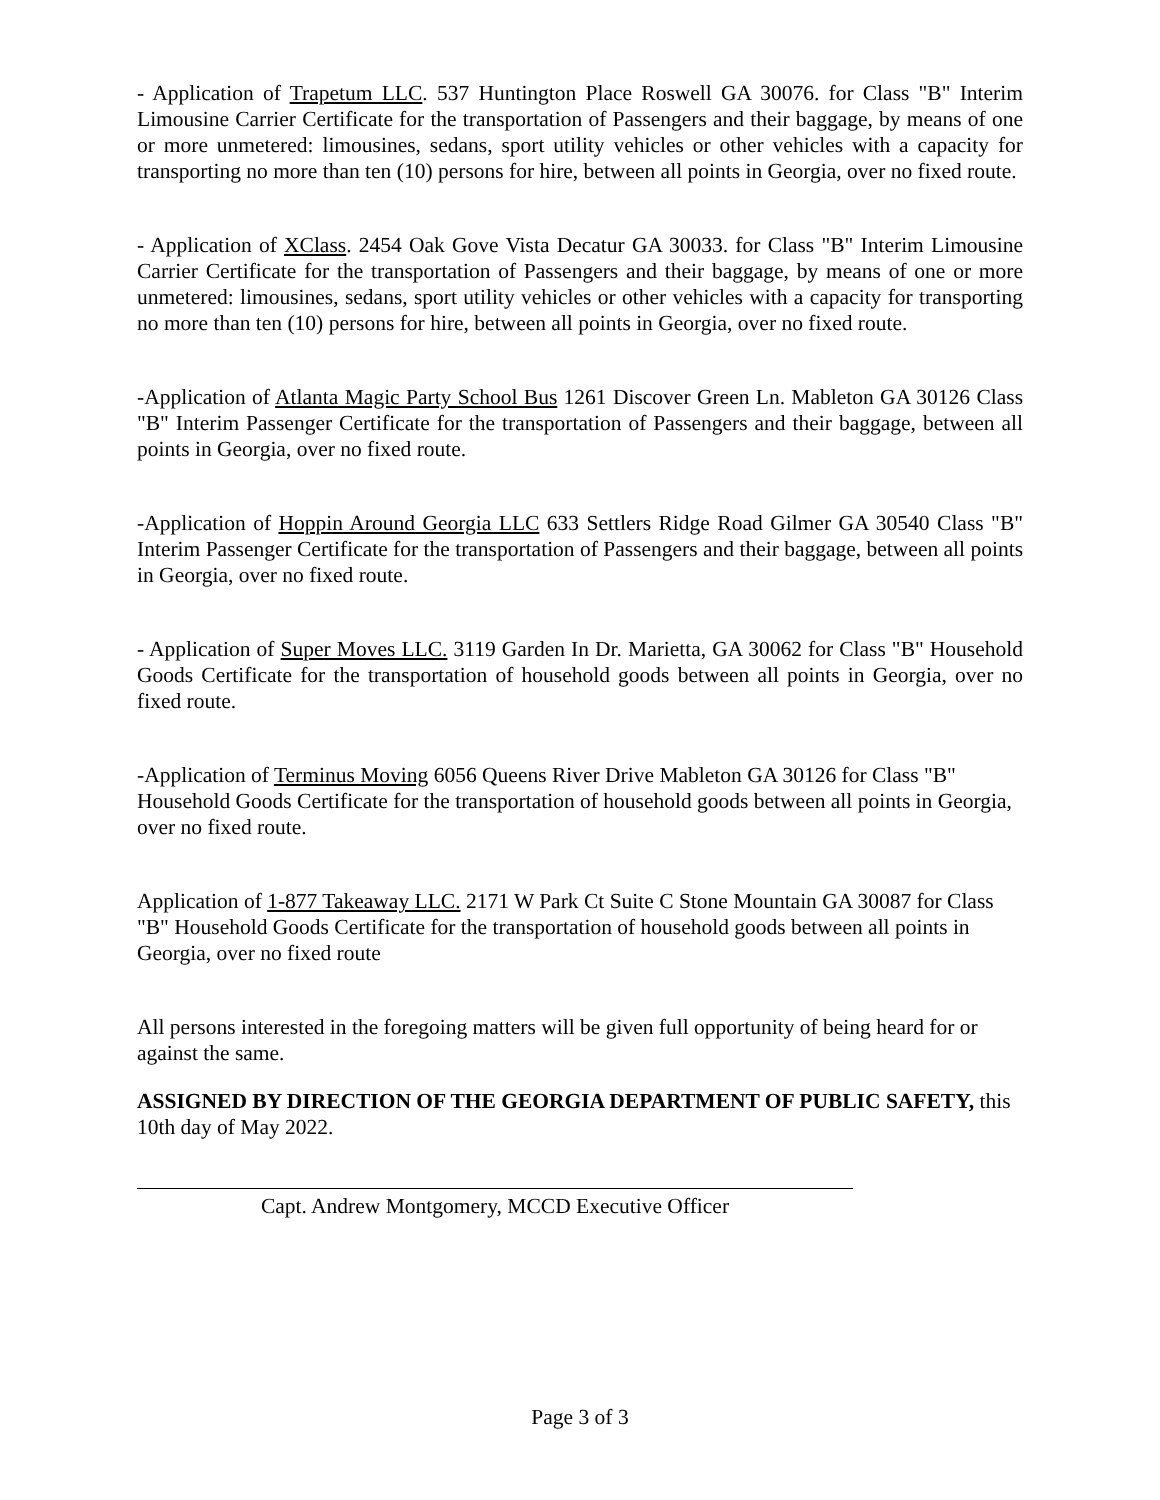- Application of Trapetum LLC. 537 Huntington Place Roswell GA 30076. for Class "B" Interim Limousine Carrier Certificate for the transportation of Passengers and their baggage, by means of one or more unmetered: limousines, sedans, sport utility vehicles or other vehicles with a capacity for transporting no more than ten (10) persons for hire, between all points in Georgia, over no fixed route.
- Application of XClass. 2454 Oak Gove Vista Decatur GA 30033. for Class "B" Interim Limousine Carrier Certificate for the transportation of Passengers and their baggage, by means of one or more unmetered: limousines, sedans, sport utility vehicles or other vehicles with a capacity for transporting no more than ten (10) persons for hire, between all points in Georgia, over no fixed route.
-Application of Atlanta Magic Party School Bus 1261 Discover Green Ln. Mableton GA 30126 Class "B" Interim Passenger Certificate for the transportation of Passengers and their baggage, between all points in Georgia, over no fixed route.
-Application of Hoppin Around Georgia LLC 633 Settlers Ridge Road Gilmer GA 30540 Class "B" Interim Passenger Certificate for the transportation of Passengers and their baggage, between all points in Georgia, over no fixed route.
- Application of Super Moves LLC. 3119 Garden In Dr. Marietta, GA 30062 for Class "B" Household Goods Certificate for the transportation of household goods between all points in Georgia, over no fixed route.
-Application of Terminus Moving 6056 Queens River Drive Mableton GA 30126 for Class "B" Household Goods Certificate for the transportation of household goods between all points in Georgia, over no fixed route.
Application of 1-877 Takeaway LLC. 2171 W Park Ct Suite C Stone Mountain GA 30087 for Class "B" Household Goods Certificate for the transportation of household goods between all points in Georgia, over no fixed route
All persons interested in the foregoing matters will be given full opportunity of being heard for or against the same.
ASSIGNED BY DIRECTION OF THE GEORGIA DEPARTMENT OF PUBLIC SAFETY, this 10th day of May 2022.
Capt. Andrew Montgomery, MCCD Executive Officer
Page 3 of 3